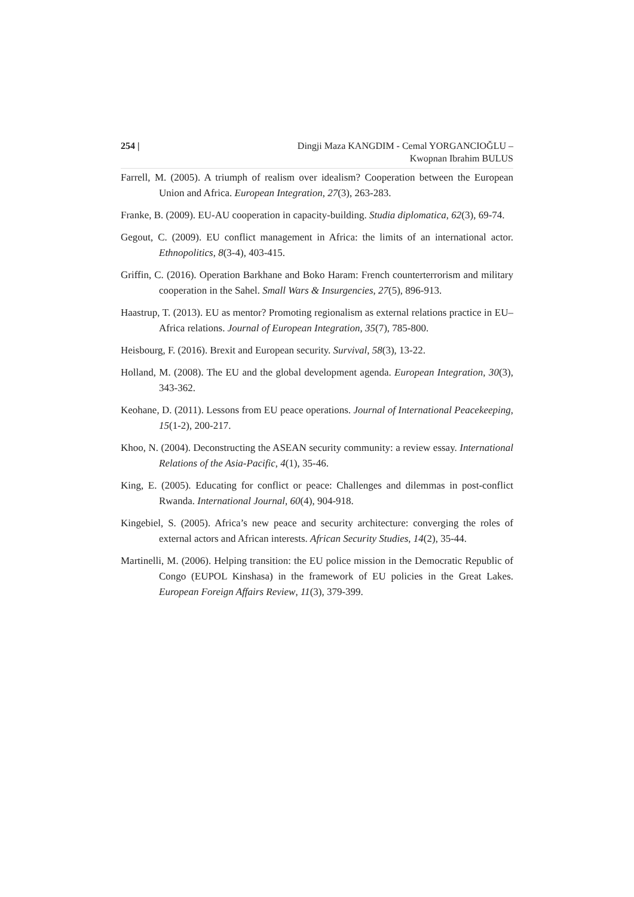254 | Dingji Maza KANGDIM - Cemal YORGANCIOĞLU –
Kwopnan Ibrahim BULUS
Farrell, M. (2005). A triumph of realism over idealism? Cooperation between the European Union and Africa. European Integration, 27(3), 263-283.
Franke, B. (2009). EU-AU cooperation in capacity-building. Studia diplomatica, 62(3), 69-74.
Gegout, C. (2009). EU conflict management in Africa: the limits of an international actor. Ethnopolitics, 8(3-4), 403-415.
Griffin, C. (2016). Operation Barkhane and Boko Haram: French counterterrorism and military cooperation in the Sahel. Small Wars & Insurgencies, 27(5), 896-913.
Haastrup, T. (2013). EU as mentor? Promoting regionalism as external relations practice in EU–Africa relations. Journal of European Integration, 35(7), 785-800.
Heisbourg, F. (2016). Brexit and European security. Survival, 58(3), 13-22.
Holland, M. (2008). The EU and the global development agenda. European Integration, 30(3), 343-362.
Keohane, D. (2011). Lessons from EU peace operations. Journal of International Peacekeeping, 15(1-2), 200-217.
Khoo, N. (2004). Deconstructing the ASEAN security community: a review essay. International Relations of the Asia-Pacific, 4(1), 35-46.
King, E. (2005). Educating for conflict or peace: Challenges and dilemmas in post-conflict Rwanda. International Journal, 60(4), 904-918.
Kingebiel, S. (2005). Africa’s new peace and security architecture: converging the roles of external actors and African interests. African Security Studies, 14(2), 35-44.
Martinelli, M. (2006). Helping transition: the EU police mission in the Democratic Republic of Congo (EUPOL Kinshasa) in the framework of EU policies in the Great Lakes. European Foreign Affairs Review, 11(3), 379-399.